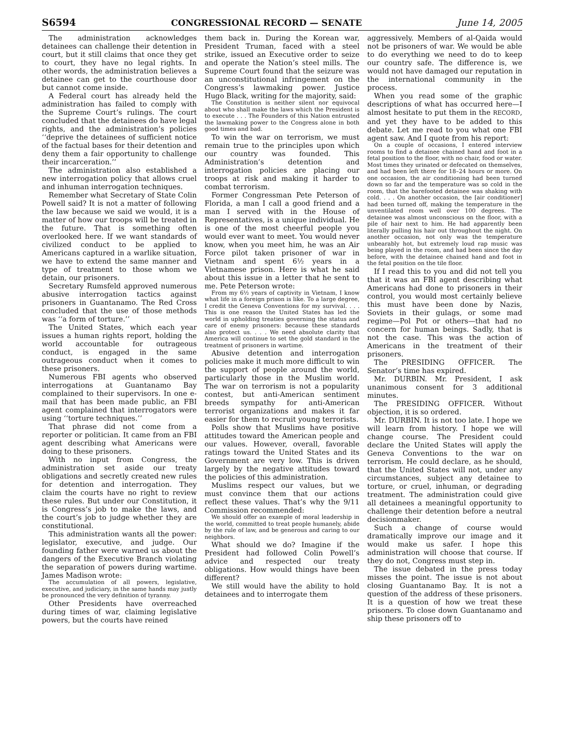S6594 CONGRESSIONAL RECORD — SENATE June 14, 2005
The administration acknowledges detainees can challenge their detention in court, but it still claims that once they get to court, they have no legal rights. In other words, the administration believes a detainee can get to the courthouse door but cannot come inside.
A Federal court has already held the administration has failed to comply with the Supreme Court’s rulings. The court concluded that the detainees do have legal rights, and the administration’s policies ‘‘deprive the detainees of sufficient notice of the factual bases for their detention and deny them a fair opportunity to challenge their incarceration.’’
The administration also established a new interrogation policy that allows cruel and inhuman interrogation techniques.
Remember what Secretary of State Colin Powell said? It is not a matter of following the law because we said we would, it is a matter of how our troops will be treated in the future. That is something often overlooked here. If we want standards of civilized conduct to be applied to Americans captured in a warlike situation, we have to extend the same manner and type of treatment to those whom we detain, our prisoners.
Secretary Rumsfeld approved numerous abusive interrogation tactics against prisoners in Guantanamo. The Red Cross concluded that the use of those methods was ‘‘a form of torture.’’
The United States, which each year issues a human rights report, holding the world accountable for outrageous conduct, is engaged in the same outrageous conduct when it comes to these prisoners.
Numerous FBI agents who observed interrogations at Guantanamo Bay complained to their supervisors. In one e-mail that has been made public, an FBI agent complained that interrogators were using ‘‘torture techniques.’’
That phrase did not come from a reporter or politician. It came from an FBI agent describing what Americans were doing to these prisoners.
With no input from Congress, the administration set aside our treaty obligations and secretly created new rules for detention and interrogation. They claim the courts have no right to review these rules. But under our Constitution, it is Congress’s job to make the laws, and the court’s job to judge whether they are constitutional.
This administration wants all the power: legislator, executive, and judge. Our founding father were warned us about the dangers of the Executive Branch violating the separation of powers during wartime. James Madison wrote:
The accumulation of all powers, legislative, executive, and judiciary, in the same hands may justly be pronounced the very definition of tyranny.
Other Presidents have overreached during times of war, claiming legislative powers, but the courts have reined
them back in. During the Korean war, President Truman, faced with a steel strike, issued an Executive order to seize and operate the Nation’s steel mills. The Supreme Court found that the seizure was an unconstitutional infringement on the Congress’s lawmaking power. Justice Hugo Black, writing for the majority, said:
The Constitution is neither silent nor equivocal about who shall make the laws which the President is to execute . . . The Founders of this Nation entrusted the lawmaking power to the Congress alone in both good times and bad.
To win the war on terrorism, we must remain true to the principles upon which our country was founded. This Administration’s detention and interrogation policies are placing our troops at risk and making it harder to combat terrorism.
Former Congressman Pete Peterson of Florida, a man I call a good friend and a man I served with in the House of Representatives, is a unique individual. He is one of the most cheerful people you would ever want to meet. You would never know, when you meet him, he was an Air Force pilot taken prisoner of war in Vietnam and spent 6½ years in a Vietnamese prison. Here is what he said about this issue in a letter that he sent to me. Pete Peterson wrote:
From my 6½ years of captivity in Vietnam, I know what life in a foreign prison is like. To a large degree, I credit the Geneva Conventions for my survival. . . . This is one reason the United States has led the world in upholding treaties governing the status and care of enemy prisoners: because these standards also protect us. . . . We need absolute clarity that America will continue to set the gold standard in the treatment of prisoners in wartime.
Abusive detention and interrogation policies make it much more difficult to win the support of people around the world, particularly those in the Muslim world. The war on terrorism is not a popularity contest, but anti-American sentiment breeds sympathy for anti-American terrorist organizations and makes it far easier for them to recruit young terrorists.
Polls show that Muslims have positive attitudes toward the American people and our values. However, overall, favorable ratings toward the United States and its Government are very low. This is driven largely by the negative attitudes toward the policies of this administration.
Muslims respect our values, but we must convince them that our actions reflect these values. That’s why the 9/11 Commission recommended:
We should offer an example of moral leadership in the world, committed to treat people humanely, abide by the rule of law, and be generous and caring to our neighbors.
What should we do? Imagine if the President had followed Colin Powell’s advice and respected our treaty obligations. How would things have been different?
We still would have the ability to hold detainees and to interrogate them
aggressively. Members of al-Qaida would not be prisoners of war. We would be able to do everything we need to do to keep our country safe. The difference is, we would not have damaged our reputation in the international community in the process.
When you read some of the graphic descriptions of what has occurred here—I almost hesitate to put them in the RECORD, and yet they have to be added to this debate. Let me read to you what one FBI agent saw. And I quote from his report:
On a couple of occasions, I entered interview rooms to find a detainee chained hand and foot in a fetal position to the floor, with no chair, food or water. Most times they urinated or defecated on themselves, and had been left there for 18–24 hours or more. On one occasion, the air conditioning had been turned down so far and the temperature was so cold in the room, that the barefooted detainee was shaking with cold. . . . On another occasion, the [air conditioner] had been turned off, making the temperature in the unventilated room well over 100 degrees. The detainee was almost unconscious on the floor, with a pile of hair next to him. He had apparently been literally pulling his hair out throughout the night. On another occasion, not only was the temperature unbearably hot, but extremely loud rap music was being played in the room, and had been since the day before, with the detainee chained hand and foot in the fetal position on the tile floor.
If I read this to you and did not tell you that it was an FBI agent describing what Americans had done to prisoners in their control, you would most certainly believe this must have been done by Nazis, Soviets in their gulags, or some mad regime—Pol Pot or others—that had no concern for human beings. Sadly, that is not the case. This was the action of Americans in the treatment of their prisoners.
The PRESIDING OFFICER. The Senator’s time has expired.
Mr. DURBIN. Mr. President, I ask unanimous consent for 3 additional minutes.
The PRESIDING OFFICER. Without objection, it is so ordered.
Mr. DURBIN. It is not too late. I hope we will learn from history. I hope we will change course. The President could declare the United States will apply the Geneva Conventions to the war on terrorism. He could declare, as he should, that the United States will not, under any circumstances, subject any detainee to torture, or cruel, inhuman, or degrading treatment. The administration could give all detainees a meaningful opportunity to challenge their detention before a neutral decisionmaker.
Such a change of course would dramatically improve our image and it would make us safer. I hope this administration will choose that course. If they do not, Congress must step in.
The issue debated in the press today misses the point. The issue is not about closing Guantanamo Bay. It is not a question of the address of these prisoners. It is a question of how we treat these prisoners. To close down Guantanamo and ship these prisoners off to